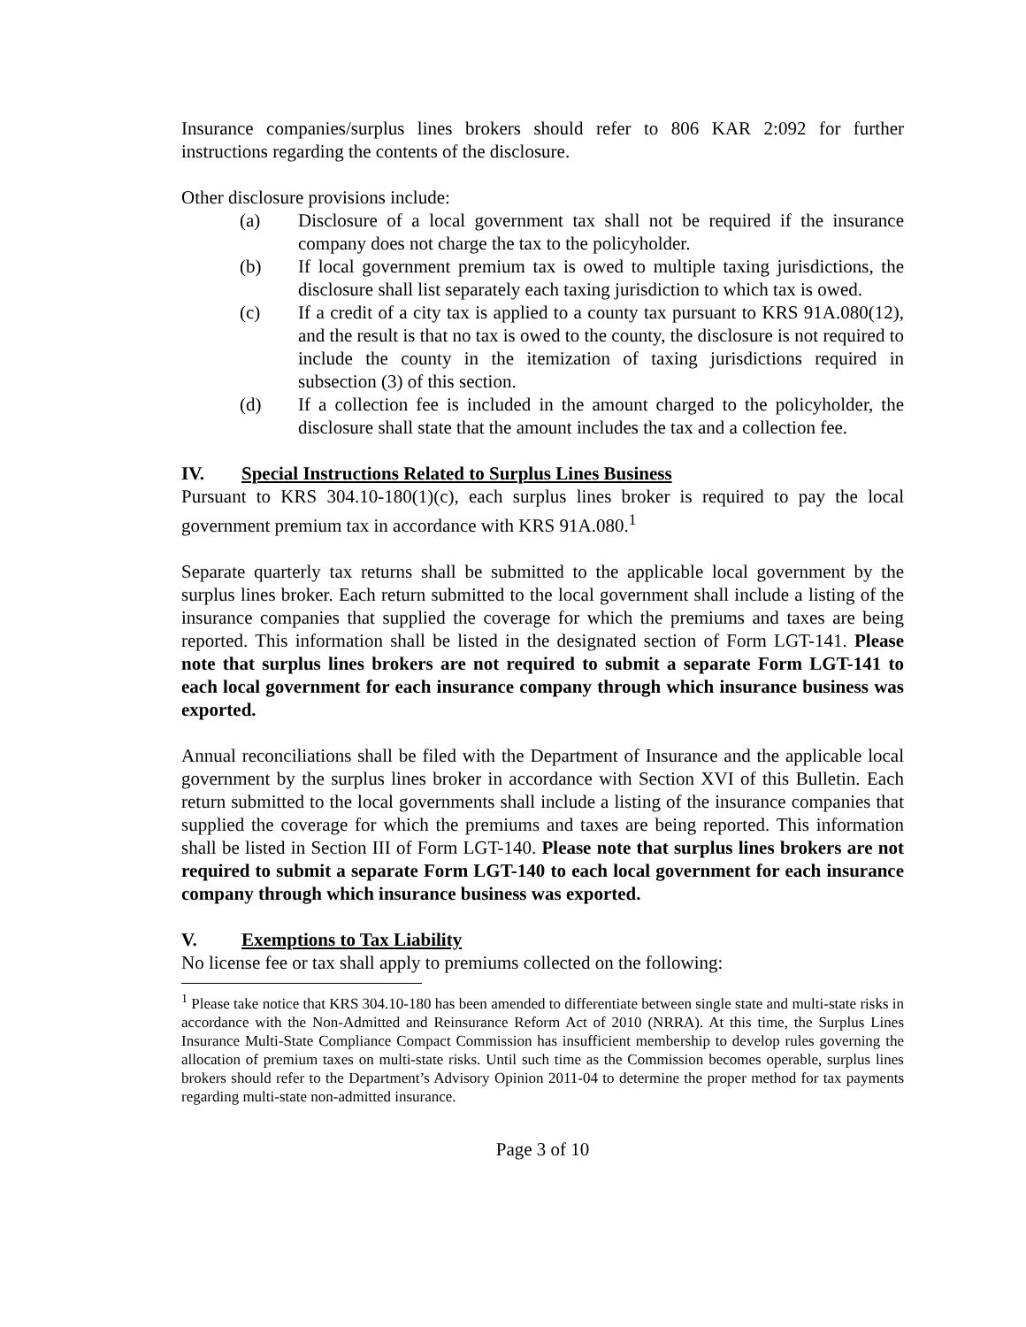Insurance companies/surplus lines brokers should refer to 806 KAR 2:092 for further instructions regarding the contents of the disclosure.
Other disclosure provisions include:
(a) Disclosure of a local government tax shall not be required if the insurance company does not charge the tax to the policyholder.
(b) If local government premium tax is owed to multiple taxing jurisdictions, the disclosure shall list separately each taxing jurisdiction to which tax is owed.
(c) If a credit of a city tax is applied to a county tax pursuant to KRS 91A.080(12), and the result is that no tax is owed to the county, the disclosure is not required to include the county in the itemization of taxing jurisdictions required in subsection (3) of this section.
(d) If a collection fee is included in the amount charged to the policyholder, the disclosure shall state that the amount includes the tax and a collection fee.
IV. Special Instructions Related to Surplus Lines Business
Pursuant to KRS 304.10-180(1)(c), each surplus lines broker is required to pay the local government premium tax in accordance with KRS 91A.080.<sup>1</sup>
Separate quarterly tax returns shall be submitted to the applicable local government by the surplus lines broker. Each return submitted to the local government shall include a listing of the insurance companies that supplied the coverage for which the premiums and taxes are being reported. This information shall be listed in the designated section of Form LGT-141. Please note that surplus lines brokers are not required to submit a separate Form LGT-141 to each local government for each insurance company through which insurance business was exported.
Annual reconciliations shall be filed with the Department of Insurance and the applicable local government by the surplus lines broker in accordance with Section XVI of this Bulletin. Each return submitted to the local governments shall include a listing of the insurance companies that supplied the coverage for which the premiums and taxes are being reported. This information shall be listed in Section III of Form LGT-140. Please note that surplus lines brokers are not required to submit a separate Form LGT-140 to each local government for each insurance company through which insurance business was exported.
V. Exemptions to Tax Liability
No license fee or tax shall apply to premiums collected on the following:
<sup>1</sup> Please take notice that KRS 304.10-180 has been amended to differentiate between single state and multi-state risks in accordance with the Non-Admitted and Reinsurance Reform Act of 2010 (NRRA). At this time, the Surplus Lines Insurance Multi-State Compliance Compact Commission has insufficient membership to develop rules governing the allocation of premium taxes on multi-state risks. Until such time as the Commission becomes operable, surplus lines brokers should refer to the Department’s Advisory Opinion 2011-04 to determine the proper method for tax payments regarding multi-state non-admitted insurance.
Page 3 of 10